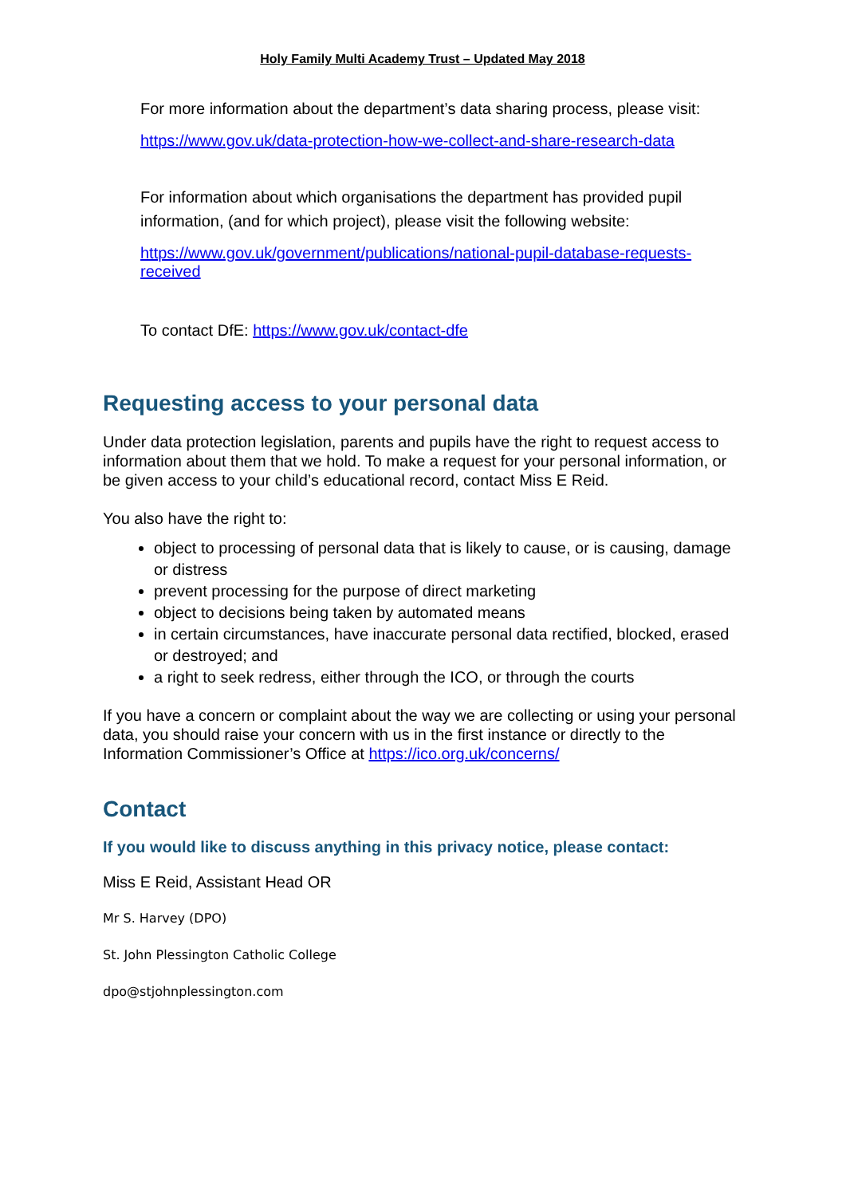Holy Family Multi Academy Trust – Updated May 2018
For more information about the department’s data sharing process, please visit:
https://www.gov.uk/data-protection-how-we-collect-and-share-research-data
For information about which organisations the department has provided pupil information, (and for which project), please visit the following website:
https://www.gov.uk/government/publications/national-pupil-database-requests-received
To contact DfE: https://www.gov.uk/contact-dfe
Requesting access to your personal data
Under data protection legislation, parents and pupils have the right to request access to information about them that we hold. To make a request for your personal information, or be given access to your child’s educational record, contact Miss E Reid.
You also have the right to:
object to processing of personal data that is likely to cause, or is causing, damage or distress
prevent processing for the purpose of direct marketing
object to decisions being taken by automated means
in certain circumstances, have inaccurate personal data rectified, blocked, erased or destroyed; and
a right to seek redress, either through the ICO, or through the courts
If you have a concern or complaint about the way we are collecting or using your personal data, you should raise your concern with us in the first instance or directly to the Information Commissioner’s Office at https://ico.org.uk/concerns/
Contact
If you would like to discuss anything in this privacy notice, please contact:
Miss E Reid, Assistant Head OR
Mr S. Harvey (DPO)
St. John Plessington Catholic College
dpo@stjohnplessington.com